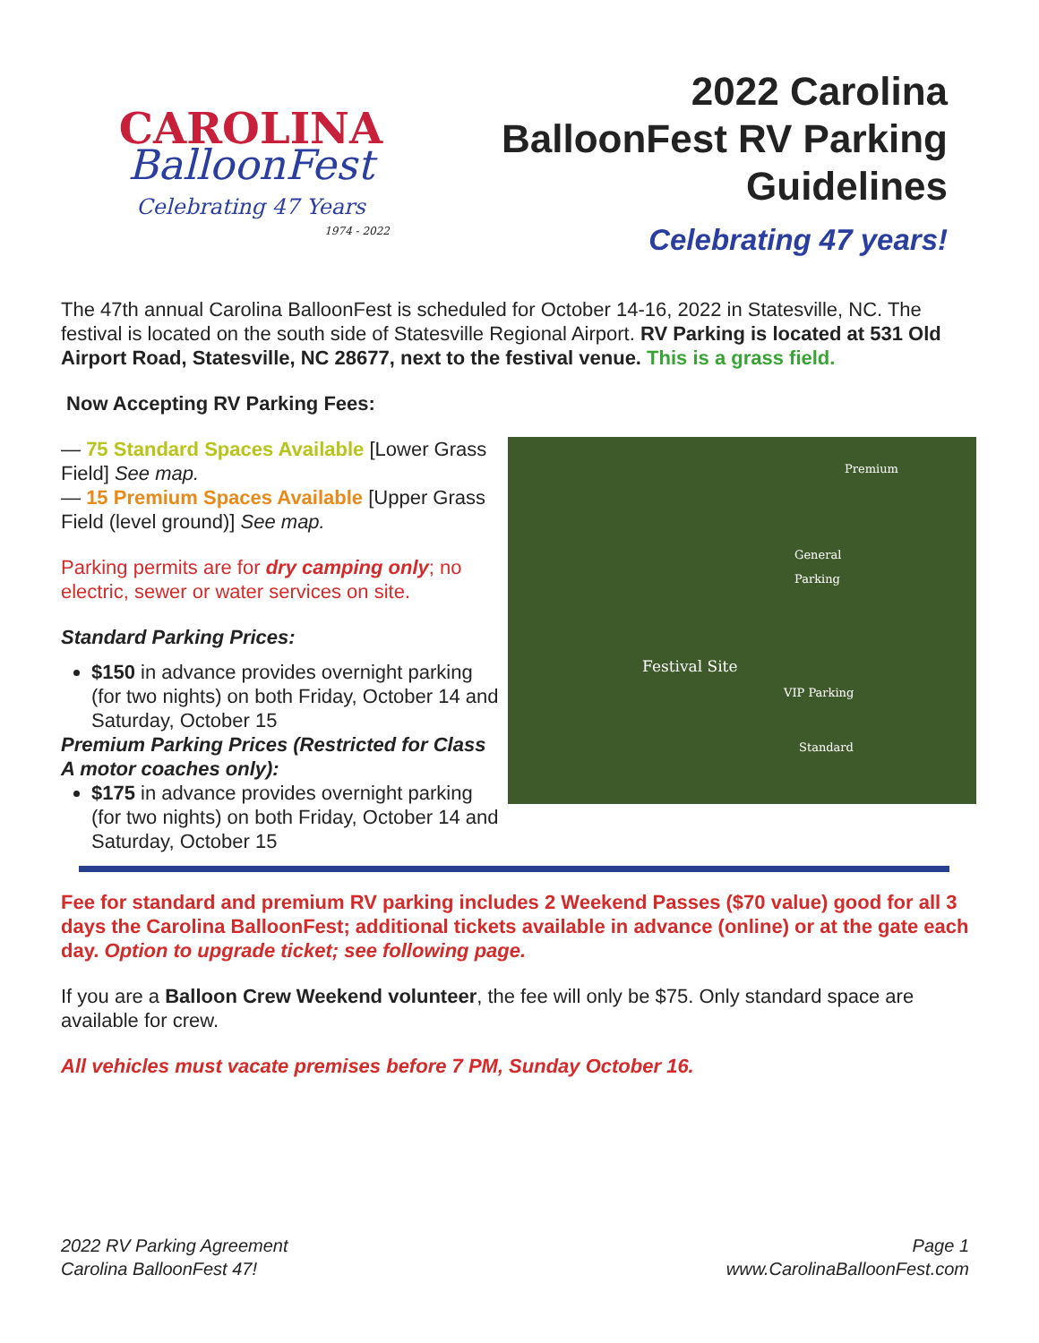CAROLINA
BalloonFest
Celebrating 47 Years
1974 - 2022
2022 Carolina
BalloonFest RV Parking
Guidelines
Celebrating 47 years!
The 47th annual Carolina BalloonFest is scheduled for October 14-16, 2022 in Statesville, NC. The festival is located on the south side of Statesville Regional Airport. RV Parking is located at 531 Old Airport Road, Statesville, NC 28677, next to the festival venue. This is a grass field.
Now Accepting RV Parking Fees:
— 75 Standard Spaces Available [Lower Grass Field] See map.
— 15 Premium Spaces Available [Upper Grass Field (level ground)] See map.
Parking permits are for dry camping only; no electric, sewer or water services on site.
Standard Parking Prices:
$150 in advance provides overnight parking (for two nights) on both Friday, October 14 and Saturday, October 15
Premium Parking Prices (Restricted for Class A motor coaches only):
$175 in advance provides overnight parking (for two nights) on both Friday, October 14 and Saturday, October 15
Premium
General
Parking
Festival Site
VIP Parking
Standard
Fee for standard and premium RV parking includes 2 Weekend Passes ($70 value) good for all 3 days the Carolina BalloonFest; additional tickets available in advance (online) or at the gate each day. Option to upgrade ticket; see following page.
If you are a Balloon Crew Weekend volunteer, the fee will only be $75. Only standard space are available for crew.
All vehicles must vacate premises before 7 PM, Sunday October 16.
2022 RV Parking Agreement
Carolina BalloonFest 47!
Page 1
www.CarolinaBalloonFest.com